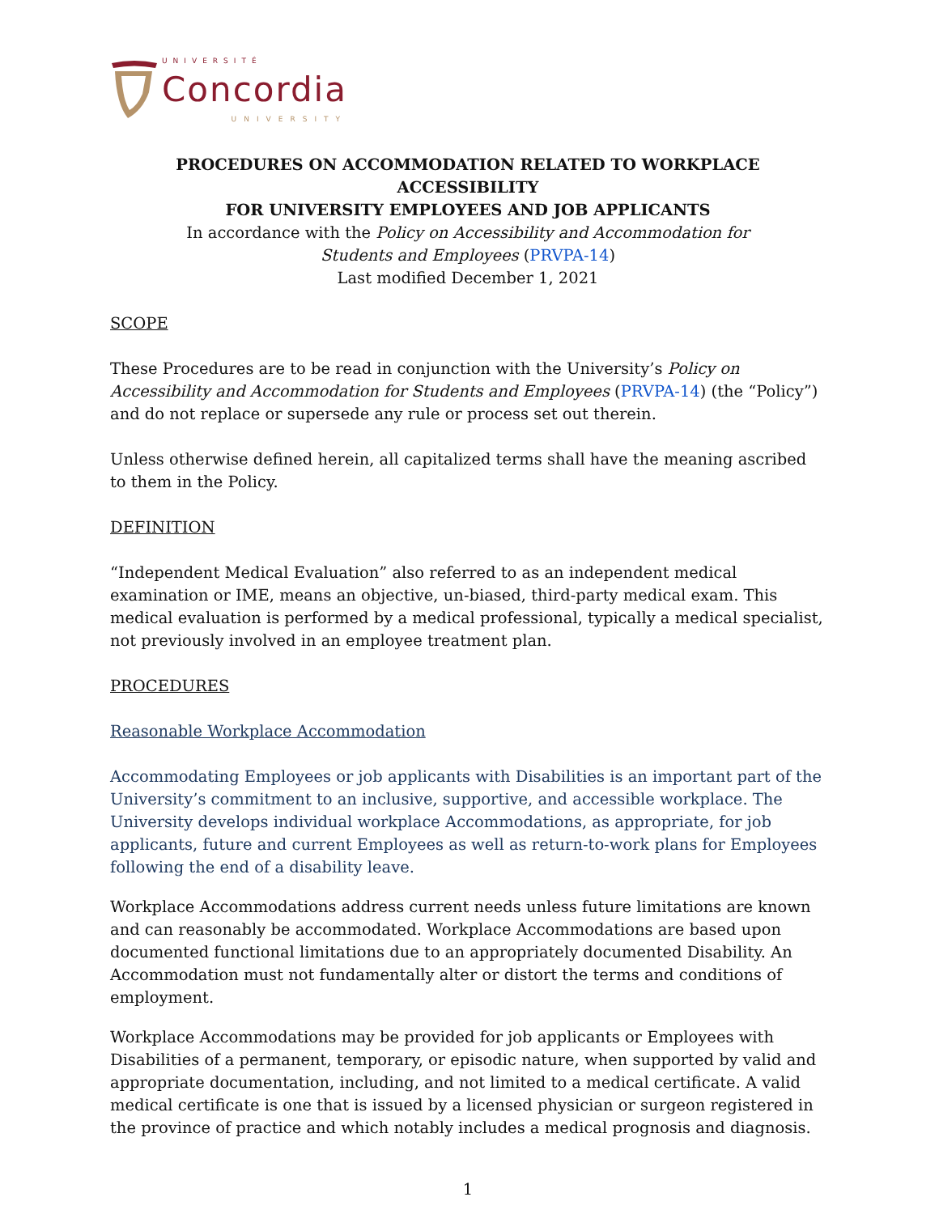UNIVERSITÉ
Concordia
UNIVERSITY
PROCEDURES ON ACCOMMODATION RELATED TO WORKPLACE ACCESSIBILITY
FOR UNIVERSITY EMPLOYEES AND JOB APPLICANTS
In accordance with the Policy on Accessibility and Accommodation for
Students and Employees (PRVPA-14)
Last modified December 1, 2021
SCOPE
These Procedures are to be read in conjunction with the University’s Policy on Accessibility and Accommodation for Students and Employees (PRVPA-14) (the “Policy”) and do not replace or supersede any rule or process set out therein.
Unless otherwise defined herein, all capitalized terms shall have the meaning ascribed to them in the Policy.
DEFINITION
“Independent Medical Evaluation” also referred to as an independent medical examination or IME, means an objective, un-biased, third-party medical exam. This medical evaluation is performed by a medical professional, typically a medical specialist, not previously involved in an employee treatment plan.
PROCEDURES
Reasonable Workplace Accommodation
Accommodating Employees or job applicants with Disabilities is an important part of the University’s commitment to an inclusive, supportive, and accessible workplace. The University develops individual workplace Accommodations, as appropriate, for job applicants, future and current Employees as well as return-to-work plans for Employees following the end of a disability leave.
Workplace Accommodations address current needs unless future limitations are known and can reasonably be accommodated. Workplace Accommodations are based upon documented functional limitations due to an appropriately documented Disability. An Accommodation must not fundamentally alter or distort the terms and conditions of employment.
Workplace Accommodations may be provided for job applicants or Employees with Disabilities of a permanent, temporary, or episodic nature, when supported by valid and appropriate documentation, including, and not limited to a medical certificate. A valid medical certificate is one that is issued by a licensed physician or surgeon registered in the province of practice and which notably includes a medical prognosis and diagnosis.
1